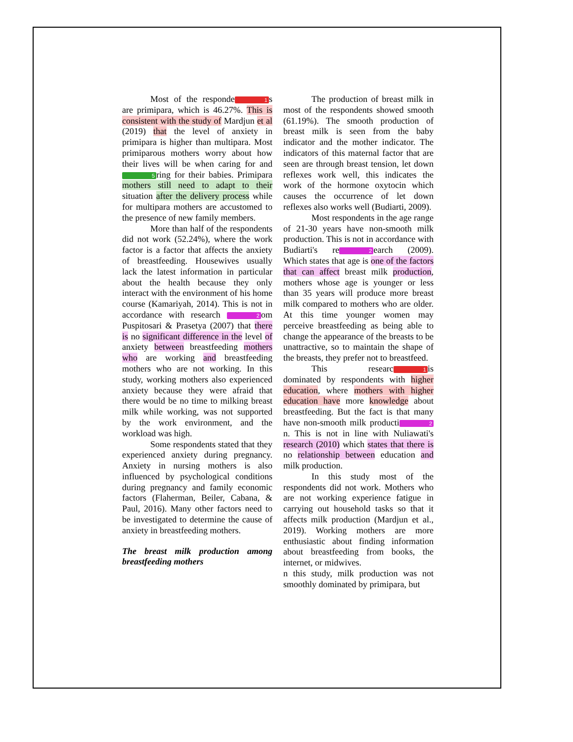Most of the responde 1 s are primipara, which is 46.27%. This is consistent with the study of Mardjun et al (2019) that the level of anxiety in primipara is higher than multipara. Most primiparous mothers worry about how their lives will be when caring for and 5 ring for their babies. Primipara mothers still need to adapt to their situation after the delivery process while for multipara mothers are accustomed to the presence of new family members.
More than half of the respondents did not work (52.24%), where the work factor is a factor that affects the anxiety of breastfeeding. Housewives usually lack the latest information in particular about the health because they only interact with the environment of his home course (Kamariyah, 2014). This is not in accordance with research 2 om Puspitosari & Prasetya (2007) that there is no significant difference in the level of anxiety between breastfeeding mothers who are working and breastfeeding mothers who are not working. In this study, working mothers also experienced anxiety because they were afraid that there would be no time to milking breast milk while working, was not supported by the work environment, and the workload was high.
Some respondents stated that they experienced anxiety during pregnancy. Anxiety in nursing mothers is also influenced by psychological conditions during pregnancy and family economic factors (Flaherman, Beiler, Cabana, & Paul, 2016). Many other factors need to be investigated to determine the cause of anxiety in breastfeeding mothers.
The breast milk production among breastfeeding mothers
The production of breast milk in most of the respondents showed smooth (61.19%). The smooth production of breast milk is seen from the baby indicator and the mother indicator. The indicators of this maternal factor that are seen are through breast tension, let down reflexes work well, this indicates the work of the hormone oxytocin which causes the occurrence of let down reflexes also works well (Budiarti, 2009).
Most respondents in the age range of 21-30 years have non-smooth milk production. This is not in accordance with Budiarti's re 2 earch (2009). Which states that age is one of the factors that can affect breast milk production, mothers whose age is younger or less than 35 years will produce more breast milk compared to mothers who are older. At this time younger women may perceive breastfeeding as being able to change the appearance of the breasts to be unattractive, so to maintain the shape of the breasts, they prefer not to breastfeed.
This researc 1 is dominated by respondents with higher education, where mothers with higher education have more knowledge about breastfeeding. But the fact is that many have non-smooth milk producti 2 n. This is not in line with Nuliawati's research (2010) which states that there is no relationship between education and milk production.
In this study most of the respondents did not work. Mothers who are not working experience fatigue in carrying out household tasks so that it affects milk production (Mardjun et al., 2019). Working mothers are more enthusiastic about finding information about breastfeeding from books, the internet, or midwives.
n this study, milk production was not smoothly dominated by primipara, but